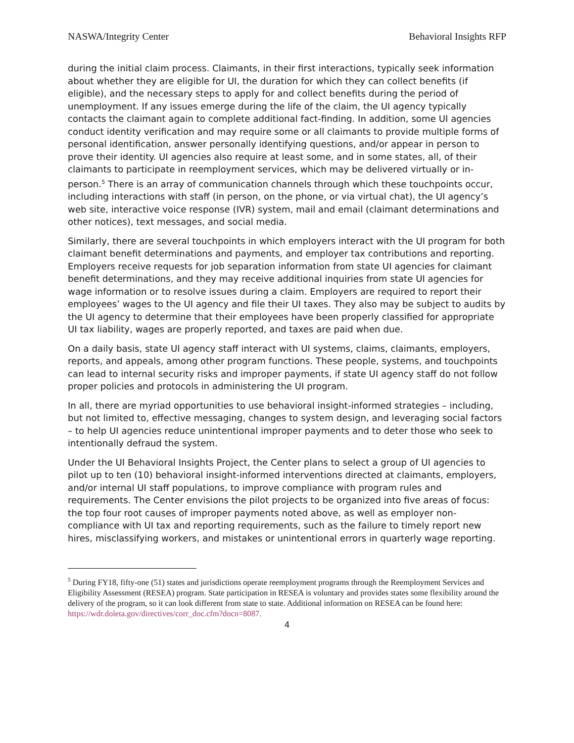NASWA/Integrity Center Behavioral Insights RFP
during the initial claim process. Claimants, in their first interactions, typically seek information about whether they are eligible for UI, the duration for which they can collect benefits (if eligible), and the necessary steps to apply for and collect benefits during the period of unemployment. If any issues emerge during the life of the claim, the UI agency typically contacts the claimant again to complete additional fact-finding. In addition, some UI agencies conduct identity verification and may require some or all claimants to provide multiple forms of personal identification, answer personally identifying questions, and/or appear in person to prove their identity. UI agencies also require at least some, and in some states, all, of their claimants to participate in reemployment services, which may be delivered virtually or in-person.<sup>5</sup> There is an array of communication channels through which these touchpoints occur, including interactions with staff (in person, on the phone, or via virtual chat), the UI agency’s web site, interactive voice response (IVR) system, mail and email (claimant determinations and other notices), text messages, and social media.
Similarly, there are several touchpoints in which employers interact with the UI program for both claimant benefit determinations and payments, and employer tax contributions and reporting. Employers receive requests for job separation information from state UI agencies for claimant benefit determinations, and they may receive additional inquiries from state UI agencies for wage information or to resolve issues during a claim. Employers are required to report their employees’ wages to the UI agency and file their UI taxes. They also may be subject to audits by the UI agency to determine that their employees have been properly classified for appropriate UI tax liability, wages are properly reported, and taxes are paid when due.
On a daily basis, state UI agency staff interact with UI systems, claims, claimants, employers, reports, and appeals, among other program functions. These people, systems, and touchpoints can lead to internal security risks and improper payments, if state UI agency staff do not follow proper policies and protocols in administering the UI program.
In all, there are myriad opportunities to use behavioral insight-informed strategies – including, but not limited to, effective messaging, changes to system design, and leveraging social factors – to help UI agencies reduce unintentional improper payments and to deter those who seek to intentionally defraud the system.
Under the UI Behavioral Insights Project, the Center plans to select a group of UI agencies to pilot up to ten (10) behavioral insight-informed interventions directed at claimants, employers, and/or internal UI staff populations, to improve compliance with program rules and requirements. The Center envisions the pilot projects to be organized into five areas of focus: the top four root causes of improper payments noted above, as well as employer non-compliance with UI tax and reporting requirements, such as the failure to timely report new hires, misclassifying workers, and mistakes or unintentional errors in quarterly wage reporting.
<sup>5</sup> During FY18, fifty-one (51) states and jurisdictions operate reemployment programs through the Reemployment Services and Eligibility Assessment (RESEA) program. State participation in RESEA is voluntary and provides states some flexibility around the delivery of the program, so it can look different from state to state. Additional information on RESEA can be found here: https://wdr.doleta.gov/directives/corr_doc.cfm?docn=8087.
4